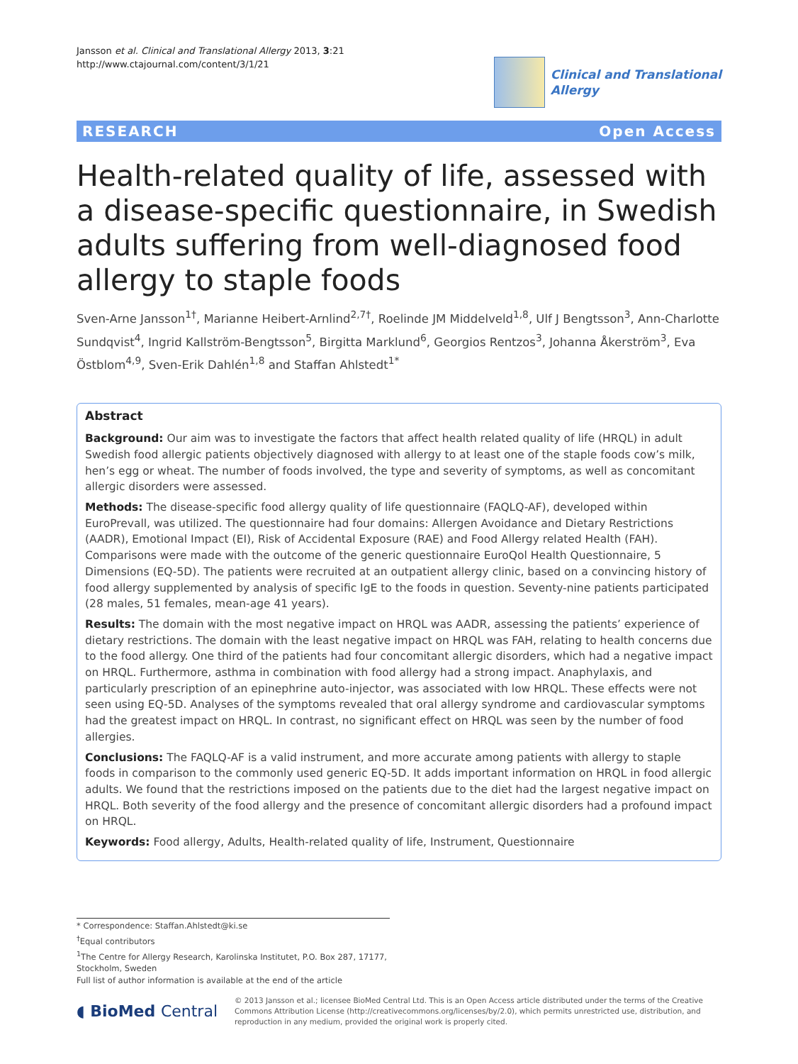Jansson et al. Clinical and Translational Allergy 2013, 3:21
http://www.ctajournal.com/content/3/1/21
Clinical and Translational
Allergy
RESEARCH Open Access
Health-related quality of life, assessed with a disease-specific questionnaire, in Swedish adults suffering from well-diagnosed food allergy to staple foods
Sven-Arne Jansson<sup>1†</sup>, Marianne Heibert-Arnlind<sup>2,7†</sup>, Roelinde JM Middelveld<sup>1,8</sup>, Ulf J Bengtsson<sup>3</sup>, Ann-Charlotte Sundqvist<sup>4</sup>, Ingrid Kallström-Bengtsson<sup>5</sup>, Birgitta Marklund<sup>6</sup>, Georgios Rentzos<sup>3</sup>, Johanna Åkerström<sup>3</sup>, Eva Östblom<sup>4,9</sup>, Sven-Erik Dahlén<sup>1,8</sup> and Staffan Ahlstedt<sup>1*</sup>
Abstract
Background: Our aim was to investigate the factors that affect health related quality of life (HRQL) in adult Swedish food allergic patients objectively diagnosed with allergy to at least one of the staple foods cow’s milk, hen’s egg or wheat. The number of foods involved, the type and severity of symptoms, as well as concomitant allergic disorders were assessed.
Methods: The disease-specific food allergy quality of life questionnaire (FAQLQ-AF), developed within EuroPrevall, was utilized. The questionnaire had four domains: Allergen Avoidance and Dietary Restrictions (AADR), Emotional Impact (EI), Risk of Accidental Exposure (RAE) and Food Allergy related Health (FAH). Comparisons were made with the outcome of the generic questionnaire EuroQol Health Questionnaire, 5 Dimensions (EQ-5D). The patients were recruited at an outpatient allergy clinic, based on a convincing history of food allergy supplemented by analysis of specific IgE to the foods in question. Seventy-nine patients participated (28 males, 51 females, mean-age 41 years).
Results: The domain with the most negative impact on HRQL was AADR, assessing the patients’ experience of dietary restrictions. The domain with the least negative impact on HRQL was FAH, relating to health concerns due to the food allergy. One third of the patients had four concomitant allergic disorders, which had a negative impact on HRQL. Furthermore, asthma in combination with food allergy had a strong impact. Anaphylaxis, and particularly prescription of an epinephrine auto-injector, was associated with low HRQL. These effects were not seen using EQ-5D. Analyses of the symptoms revealed that oral allergy syndrome and cardiovascular symptoms had the greatest impact on HRQL. In contrast, no significant effect on HRQL was seen by the number of food allergies.
Conclusions: The FAQLQ-AF is a valid instrument, and more accurate among patients with allergy to staple foods in comparison to the commonly used generic EQ-5D. It adds important information on HRQL in food allergic adults. We found that the restrictions imposed on the patients due to the diet had the largest negative impact on HRQL. Both severity of the food allergy and the presence of concomitant allergic disorders had a profound impact on HRQL.
Keywords: Food allergy, Adults, Health-related quality of life, Instrument, Questionnaire
* Correspondence: Staffan.Ahlstedt@ki.se
<sup>†</sup> Equal contributors
<sup>1</sup> The Centre for Allergy Research, Karolinska Institutet, P.O. Box 287, 17177, Stockholm, Sweden
Full list of author information is available at the end of the article
◖ BioMed Central
© 2013 Jansson et al.; licensee BioMed Central Ltd. This is an Open Access article distributed under the terms of the Creative Commons Attribution License (http://creativecommons.org/licenses/by/2.0), which permits unrestricted use, distribution, and reproduction in any medium, provided the original work is properly cited.